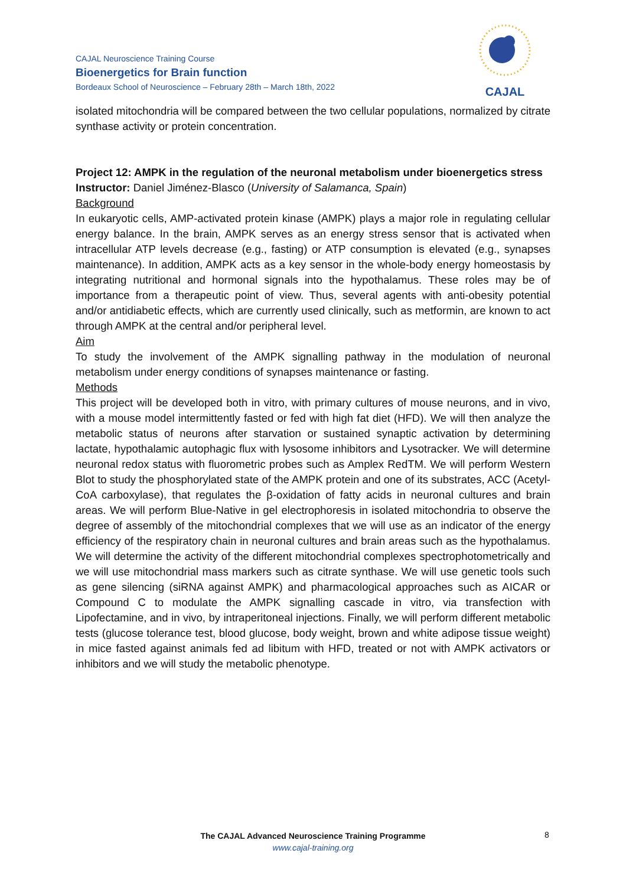CAJAL Neuroscience Training Course
Bioenergetics for Brain function
Bordeaux School of Neuroscience – February 28th – March 18th, 2022
CAJAL
isolated mitochondria will be compared between the two cellular populations, normalized by citrate synthase activity or protein concentration.
Project 12: AMPK in the regulation of the neuronal metabolism under bioenergetics stress
Instructor: Daniel Jiménez-Blasco (University of Salamanca, Spain)
Background
In eukaryotic cells, AMP-activated protein kinase (AMPK) plays a major role in regulating cellular energy balance. In the brain, AMPK serves as an energy stress sensor that is activated when intracellular ATP levels decrease (e.g., fasting) or ATP consumption is elevated (e.g., synapses maintenance). In addition, AMPK acts as a key sensor in the whole-body energy homeostasis by integrating nutritional and hormonal signals into the hypothalamus. These roles may be of importance from a therapeutic point of view. Thus, several agents with anti-obesity potential and/or antidiabetic effects, which are currently used clinically, such as metformin, are known to act through AMPK at the central and/or peripheral level.
Aim
To study the involvement of the AMPK signalling pathway in the modulation of neuronal metabolism under energy conditions of synapses maintenance or fasting.
Methods
This project will be developed both in vitro, with primary cultures of mouse neurons, and in vivo, with a mouse model intermittently fasted or fed with high fat diet (HFD). We will then analyze the metabolic status of neurons after starvation or sustained synaptic activation by determining lactate, hypothalamic autophagic flux with lysosome inhibitors and Lysotracker. We will determine neuronal redox status with fluorometric probes such as Amplex RedTM. We will perform Western Blot to study the phosphorylated state of the AMPK protein and one of its substrates, ACC (Acetyl-CoA carboxylase), that regulates the β-oxidation of fatty acids in neuronal cultures and brain areas. We will perform Blue-Native in gel electrophoresis in isolated mitochondria to observe the degree of assembly of the mitochondrial complexes that we will use as an indicator of the energy efficiency of the respiratory chain in neuronal cultures and brain areas such as the hypothalamus. We will determine the activity of the different mitochondrial complexes spectrophotometrically and we will use mitochondrial mass markers such as citrate synthase. We will use genetic tools such as gene silencing (siRNA against AMPK) and pharmacological approaches such as AICAR or Compound C to modulate the AMPK signalling cascade in vitro, via transfection with Lipofectamine, and in vivo, by intraperitoneal injections. Finally, we will perform different metabolic tests (glucose tolerance test, blood glucose, body weight, brown and white adipose tissue weight) in mice fasted against animals fed ad libitum with HFD, treated or not with AMPK activators or inhibitors and we will study the metabolic phenotype.
The CAJAL Advanced Neuroscience Training Programme
www.cajal-training.org
8